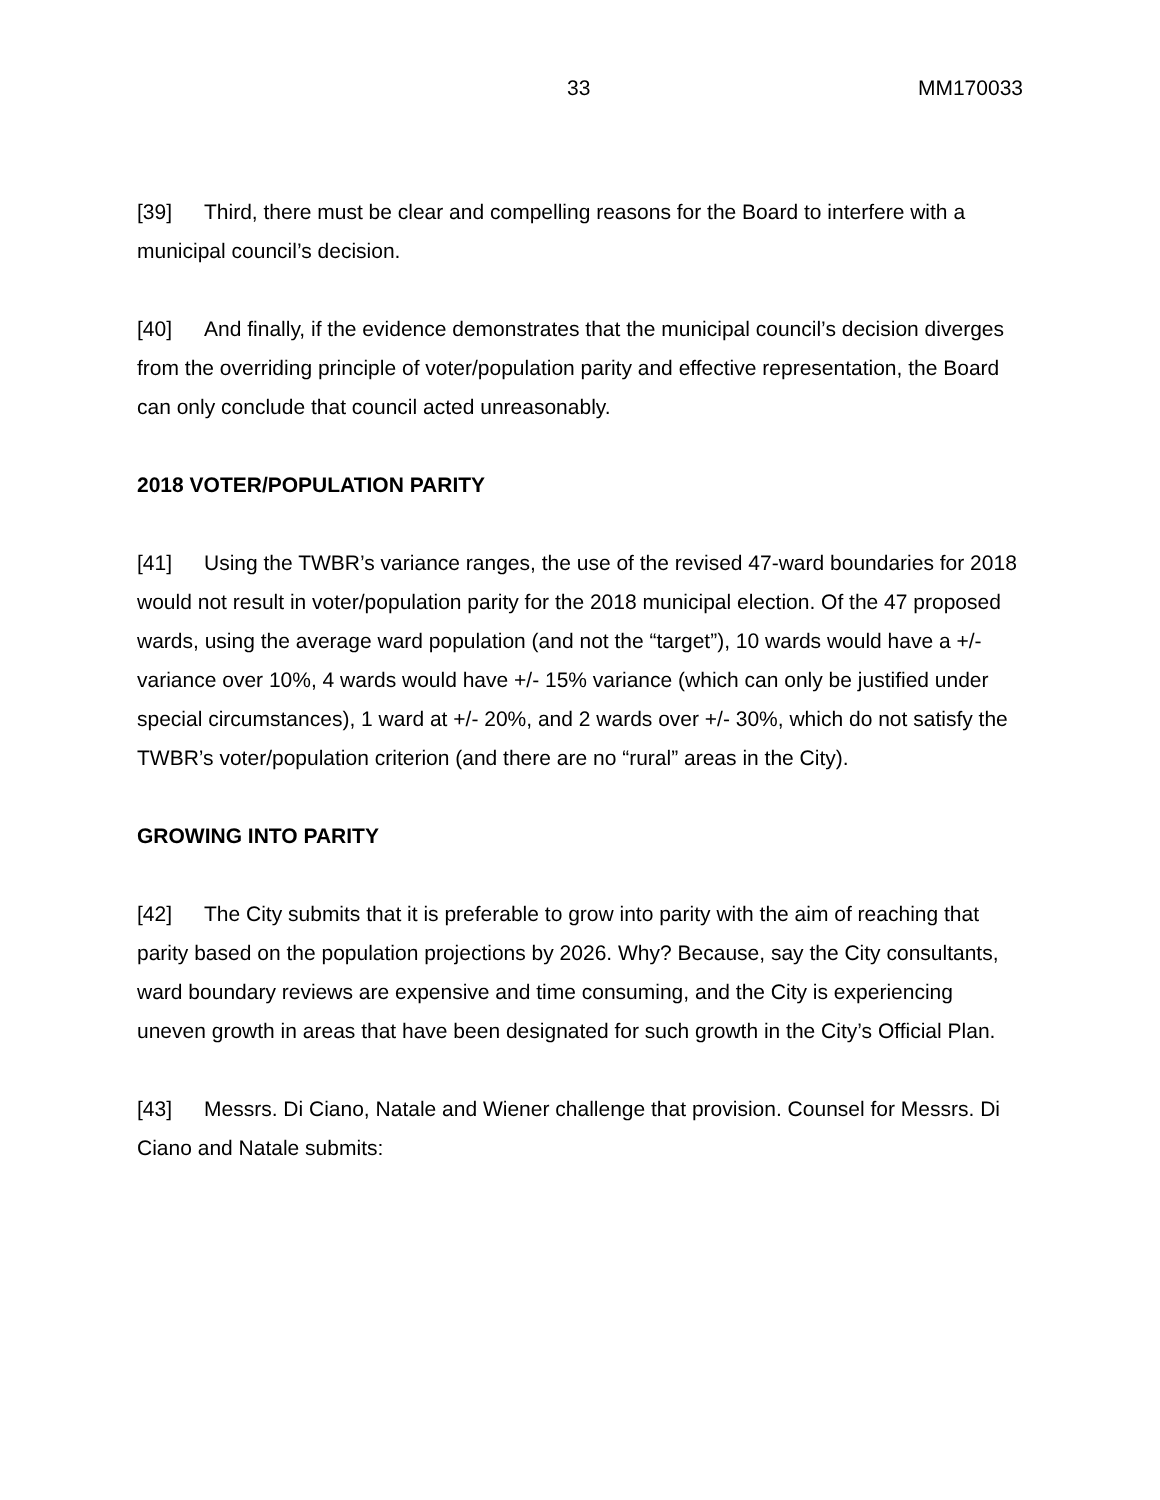33 MM170033
[39] Third, there must be clear and compelling reasons for the Board to interfere with a municipal council’s decision.
[40] And finally, if the evidence demonstrates that the municipal council’s decision diverges from the overriding principle of voter/population parity and effective representation, the Board can only conclude that council acted unreasonably.
2018 VOTER/POPULATION PARITY
[41] Using the TWBR’s variance ranges, the use of the revised 47-ward boundaries for 2018 would not result in voter/population parity for the 2018 municipal election. Of the 47 proposed wards, using the average ward population (and not the “target”), 10 wards would have a +/- variance over 10%, 4 wards would have +/- 15% variance (which can only be justified under special circumstances), 1 ward at +/- 20%, and 2 wards over +/- 30%, which do not satisfy the TWBR’s voter/population criterion (and there are no “rural” areas in the City).
GROWING INTO PARITY
[42] The City submits that it is preferable to grow into parity with the aim of reaching that parity based on the population projections by 2026. Why? Because, say the City consultants, ward boundary reviews are expensive and time consuming, and the City is experiencing uneven growth in areas that have been designated for such growth in the City’s Official Plan.
[43] Messrs. Di Ciano, Natale and Wiener challenge that provision. Counsel for Messrs. Di Ciano and Natale submits: